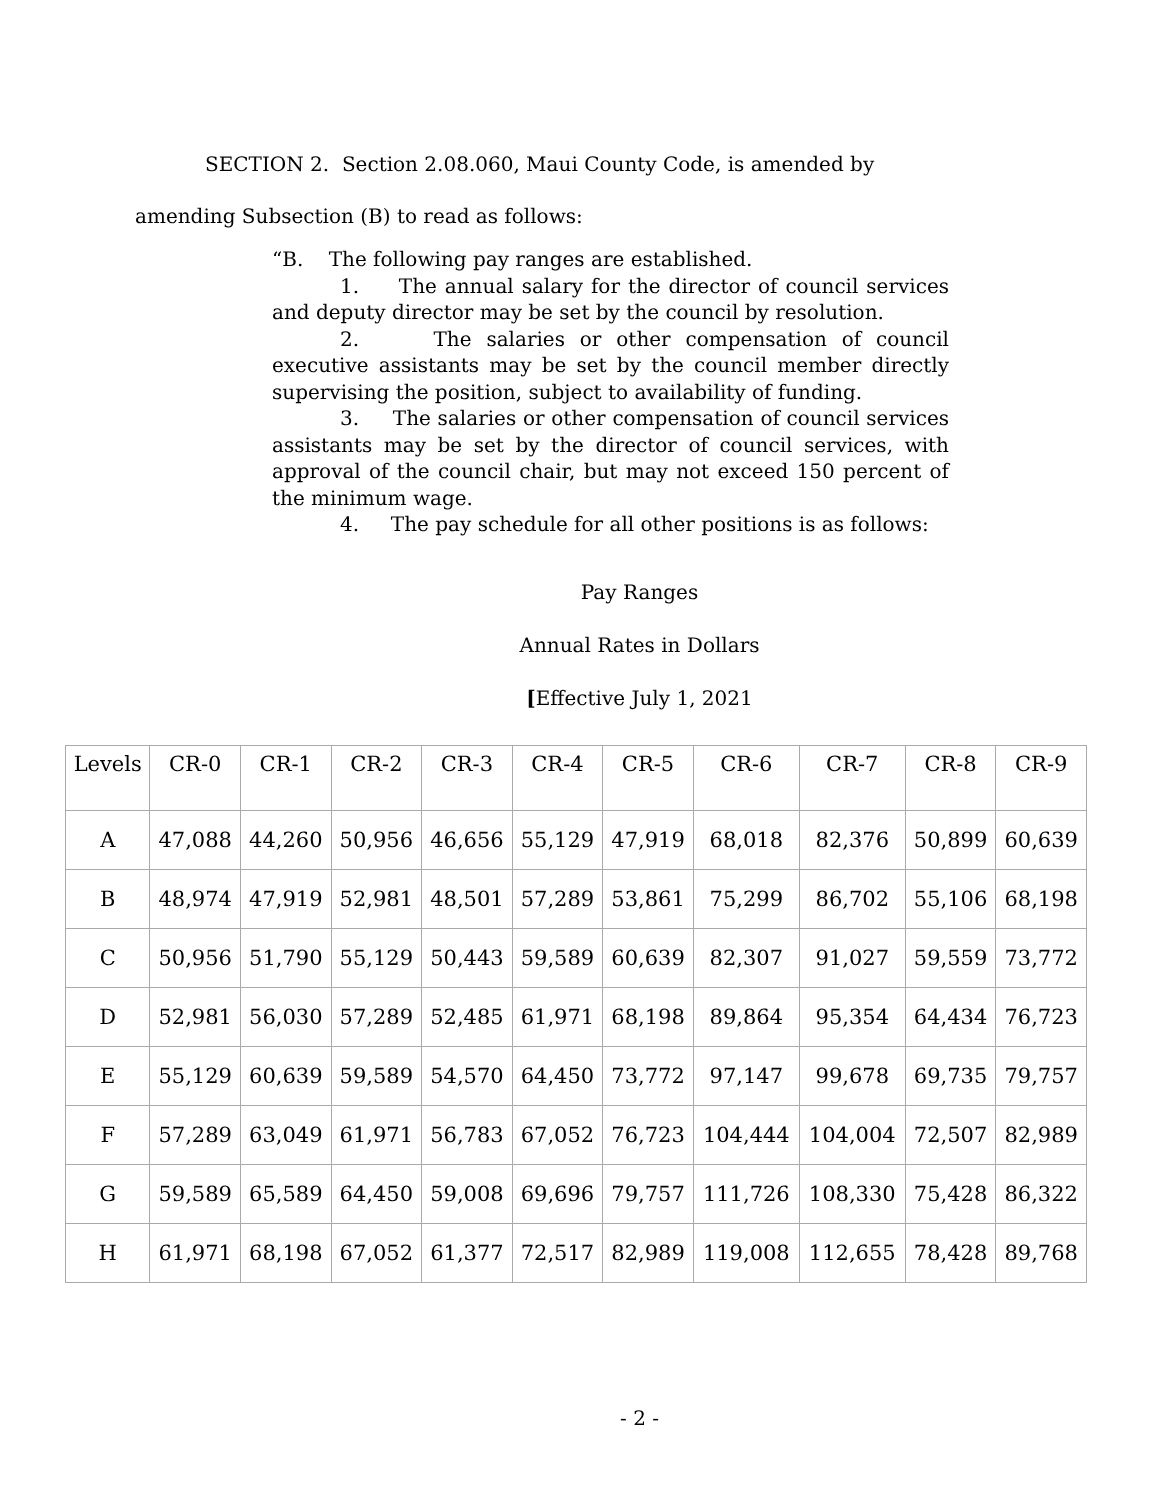SECTION 2. Section 2.08.060, Maui County Code, is amended by
amending Subsection (B) to read as follows:
“B. The following pay ranges are established.
1. The annual salary for the director of council services and deputy director may be set by the council by resolution.
2. The salaries or other compensation of council executive assistants may be set by the council member directly supervising the position, subject to availability of funding.
3. The salaries or other compensation of council services assistants may be set by the director of council services, with approval of the council chair, but may not exceed 150 percent of the minimum wage.
4. The pay schedule for all other positions is as follows:
Pay Ranges
Annual Rates in Dollars
[Effective July 1, 2021
| Levels | CR-0 | CR-1 | CR-2 | CR-3 | CR-4 | CR-5 | CR-6 | CR-7 | CR-8 | CR-9 |
| A | 47,088 | 44,260 | 50,956 | 46,656 | 55,129 | 47,919 | 68,018 | 82,376 | 50,899 | 60,639 |
| B | 48,974 | 47,919 | 52,981 | 48,501 | 57,289 | 53,861 | 75,299 | 86,702 | 55,106 | 68,198 |
| C | 50,956 | 51,790 | 55,129 | 50,443 | 59,589 | 60,639 | 82,307 | 91,027 | 59,559 | 73,772 |
| D | 52,981 | 56,030 | 57,289 | 52,485 | 61,971 | 68,198 | 89,864 | 95,354 | 64,434 | 76,723 |
| E | 55,129 | 60,639 | 59,589 | 54,570 | 64,450 | 73,772 | 97,147 | 99,678 | 69,735 | 79,757 |
| F | 57,289 | 63,049 | 61,971 | 56,783 | 67,052 | 76,723 | 104,444 | 104,004 | 72,507 | 82,989 |
| G | 59,589 | 65,589 | 64,450 | 59,008 | 69,696 | 79,757 | 111,726 | 108,330 | 75,428 | 86,322 |
| H | 61,971 | 68,198 | 67,052 | 61,377 | 72,517 | 82,989 | 119,008 | 112,655 | 78,428 | 89,768 |
- 2 -